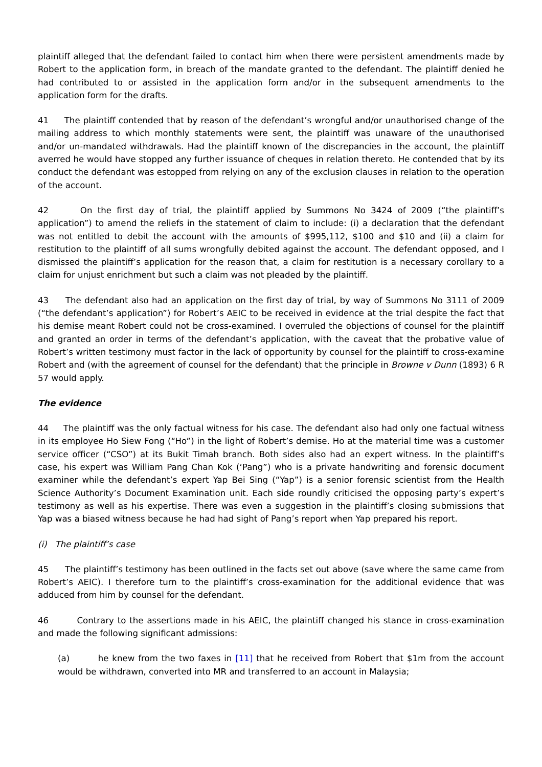plaintiff alleged that the defendant failed to contact him when there were persistent amendments made by Robert to the application form, in breach of the mandate granted to the defendant. The plaintiff denied he had contributed to or assisted in the application form and/or in the subsequent amendments to the application form for the drafts.
41 The plaintiff contended that by reason of the defendant’s wrongful and/or unauthorised change of the mailing address to which monthly statements were sent, the plaintiff was unaware of the unauthorised and/or un-mandated withdrawals. Had the plaintiff known of the discrepancies in the account, the plaintiff averred he would have stopped any further issuance of cheques in relation thereto. He contended that by its conduct the defendant was estopped from relying on any of the exclusion clauses in relation to the operation of the account.
42 On the first day of trial, the plaintiff applied by Summons No 3424 of 2009 (“the plaintiff’s application”) to amend the reliefs in the statement of claim to include: (i) a declaration that the defendant was not entitled to debit the account with the amounts of $995,112, $100 and $10 and (ii) a claim for restitution to the plaintiff of all sums wrongfully debited against the account. The defendant opposed, and I dismissed the plaintiff’s application for the reason that, a claim for restitution is a necessary corollary to a claim for unjust enrichment but such a claim was not pleaded by the plaintiff.
43 The defendant also had an application on the first day of trial, by way of Summons No 3111 of 2009 (“the defendant’s application”) for Robert’s AEIC to be received in evidence at the trial despite the fact that his demise meant Robert could not be cross-examined. I overruled the objections of counsel for the plaintiff and granted an order in terms of the defendant’s application, with the caveat that the probative value of Robert’s written testimony must factor in the lack of opportunity by counsel for the plaintiff to cross-examine Robert and (with the agreement of counsel for the defendant) that the principle in Browne v Dunn (1893) 6 R 57 would apply.
The evidence
44 The plaintiff was the only factual witness for his case. The defendant also had only one factual witness in its employee Ho Siew Fong (“Ho”) in the light of Robert’s demise. Ho at the material time was a customer service officer (“CSO”) at its Bukit Timah branch. Both sides also had an expert witness. In the plaintiff’s case, his expert was William Pang Chan Kok (‘Pang”) who is a private handwriting and forensic document examiner while the defendant’s expert Yap Bei Sing (“Yap”) is a senior forensic scientist from the Health Science Authority’s Document Examination unit. Each side roundly criticised the opposing party’s expert’s testimony as well as his expertise. There was even a suggestion in the plaintiff’s closing submissions that Yap was a biased witness because he had had sight of Pang’s report when Yap prepared his report.
(i) The plaintiff’s case
45 The plaintiff’s testimony has been outlined in the facts set out above (save where the same came from Robert’s AEIC). I therefore turn to the plaintiff’s cross-examination for the additional evidence that was adduced from him by counsel for the defendant.
46 Contrary to the assertions made in his AEIC, the plaintiff changed his stance in cross-examination and made the following significant admissions:
(a) he knew from the two faxes in [11] that he received from Robert that $1m from the account would be withdrawn, converted into MR and transferred to an account in Malaysia;